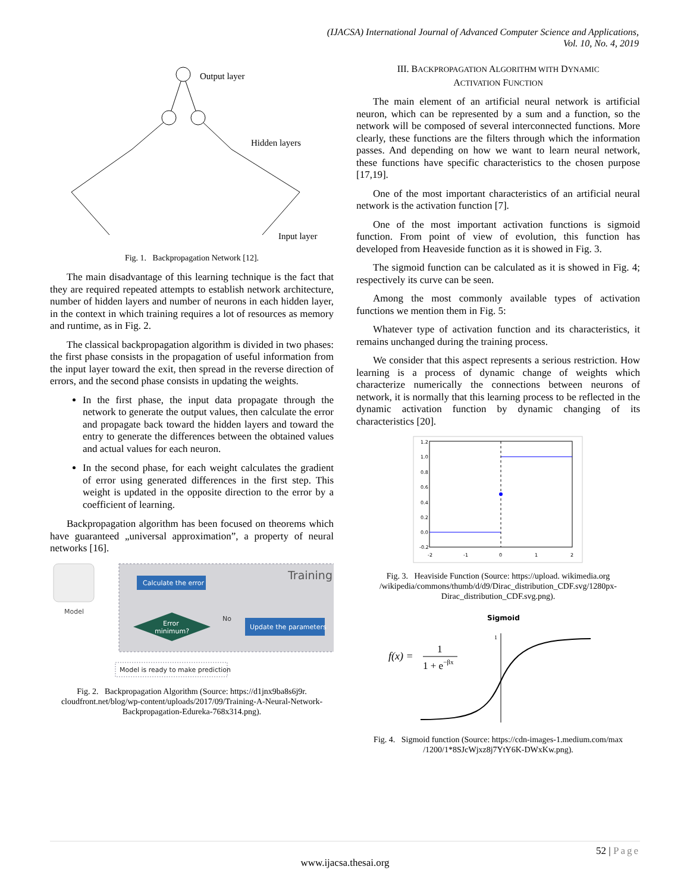(IJACSA) International Journal of Advanced Computer Science and Applications,
Vol. 10, No. 4, 2019
Output layer
Hidden layers
Input layer
Fig. 1. Backpropagation Network [12].
The main disadvantage of this learning technique is the fact that they are required repeated attempts to establish network architecture, number of hidden layers and number of neurons in each hidden layer, in the context in which training requires a lot of resources as memory and runtime, as in Fig. 2.
The classical backpropagation algorithm is divided in two phases: the first phase consists in the propagation of useful information from the input layer toward the exit, then spread in the reverse direction of errors, and the second phase consists in updating the weights.
In the first phase, the input data propagate through the network to generate the output values, then calculate the error and propagate back toward the hidden layers and toward the entry to generate the differences between the obtained values and actual values for each neuron.
In the second phase, for each weight calculates the gradient of error using generated differences in the first step. This weight is updated in the opposite direction to the error by a coefficient of learning.
Backpropagation algorithm has been focused on theorems which have guaranteed „universal approximation”, a property of neural networks [16].
Model
Training
Calculate the error
Error
minimum?
No
Update the parameters
Model is ready to make prediction
Fig. 2. Backpropagation Algorithm (Source: https://d1jnx9ba8s6j9r. cloudfront.net/blog/wp-content/uploads/2017/09/Training-A-Neural-Network-Backpropagation-Edureka-768x314.png).
III. BACKPROPAGATION ALGORITHM WITH DYNAMIC
ACTIVATION FUNCTION
The main element of an artificial neural network is artificial neuron, which can be represented by a sum and a function, so the network will be composed of several interconnected functions. More clearly, these functions are the filters through which the information passes. And depending on how we want to learn neural network, these functions have specific characteristics to the chosen purpose [17,19].
One of the most important characteristics of an artificial neural network is the activation function [7].
One of the most important activation functions is sigmoid function. From point of view of evolution, this function has developed from Heaveside function as it is showed in Fig. 3.
The sigmoid function can be calculated as it is showed in Fig. 4; respectively its curve can be seen.
Among the most commonly available types of activation functions we mention them in Fig. 5:
Whatever type of activation function and its characteristics, it remains unchanged during the training process.
We consider that this aspect represents a serious restriction. How learning is a process of dynamic change of weights which characterize numerically the connections between neurons of network, it is normally that this learning process to be reflected in the dynamic activation function by dynamic changing of its characteristics [20].
1.2
1.0
0.8
0.6
0.4
0.2
0.0
-0.2
-2
-1
0
1
2
Fig. 3. Heaviside Function (Source: https://upload. wikimedia.org /wikipedia/commons/thumb/d/d9/Dirac_distribution_CDF.svg/1280px-Dirac_distribution_CDF.svg.png).
Sigmoid
f(x) =
1
1 + e−βx
1
Fig. 4. Sigmoid function (Source: https://cdn-images-1.medium.com/max /1200/1*8SJcWjxz8j7YtY6K-DWxKw.png).
52 | Page
www.ijacsa.thesai.org